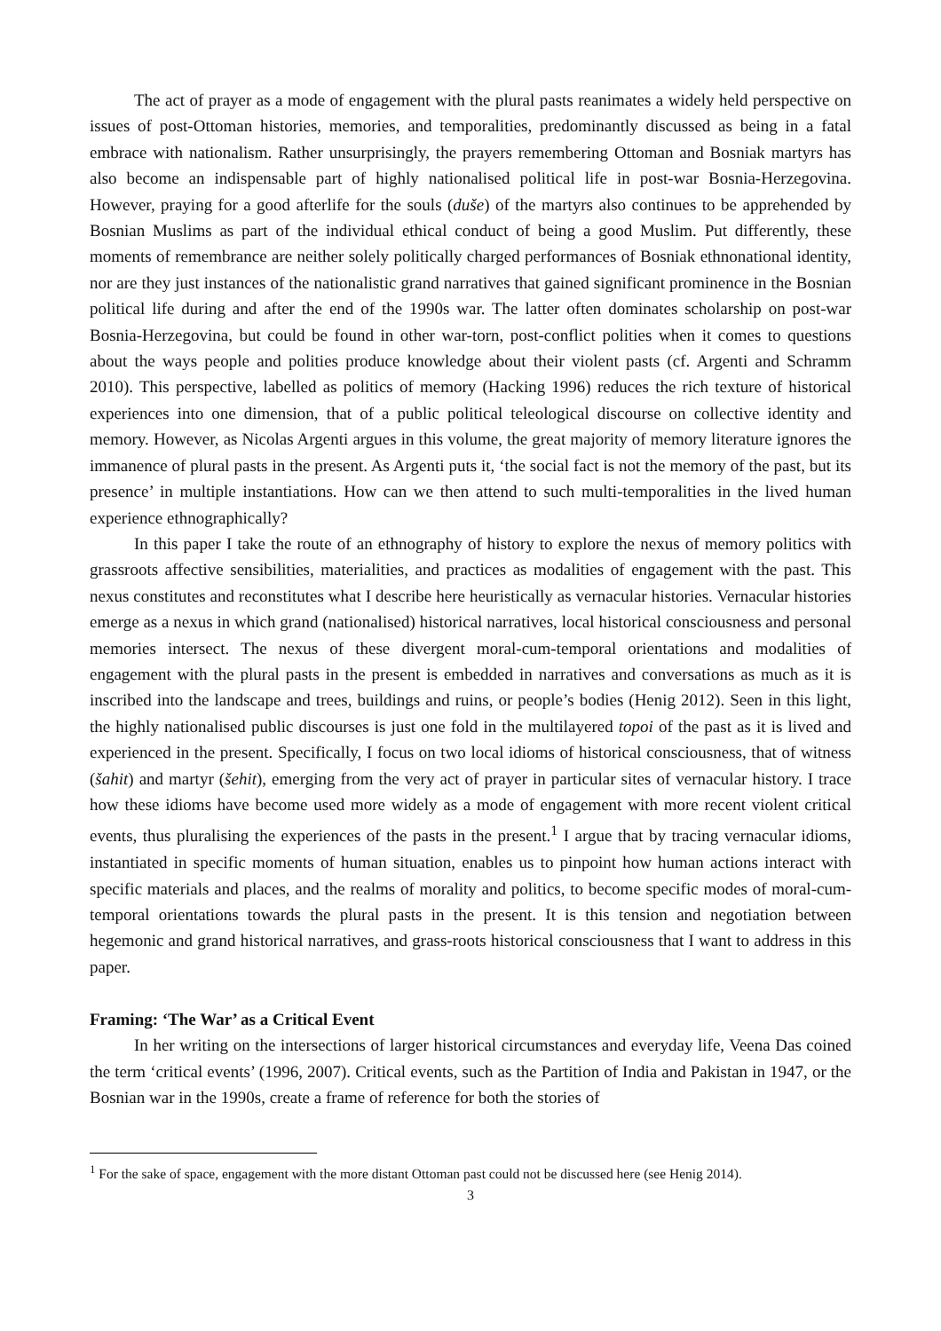The act of prayer as a mode of engagement with the plural pasts reanimates a widely held perspective on issues of post-Ottoman histories, memories, and temporalities, predominantly discussed as being in a fatal embrace with nationalism. Rather unsurprisingly, the prayers remembering Ottoman and Bosniak martyrs has also become an indispensable part of highly nationalised political life in post-war Bosnia-Herzegovina. However, praying for a good afterlife for the souls (duše) of the martyrs also continues to be apprehended by Bosnian Muslims as part of the individual ethical conduct of being a good Muslim. Put differently, these moments of remembrance are neither solely politically charged performances of Bosniak ethnonational identity, nor are they just instances of the nationalistic grand narratives that gained significant prominence in the Bosnian political life during and after the end of the 1990s war. The latter often dominates scholarship on post-war Bosnia-Herzegovina, but could be found in other war-torn, post-conflict polities when it comes to questions about the ways people and polities produce knowledge about their violent pasts (cf. Argenti and Schramm 2010). This perspective, labelled as politics of memory (Hacking 1996) reduces the rich texture of historical experiences into one dimension, that of a public political teleological discourse on collective identity and memory. However, as Nicolas Argenti argues in this volume, the great majority of memory literature ignores the immanence of plural pasts in the present. As Argenti puts it, ‘the social fact is not the memory of the past, but its presence’ in multiple instantiations. How can we then attend to such multi-temporalities in the lived human experience ethnographically?
In this paper I take the route of an ethnography of history to explore the nexus of memory politics with grassroots affective sensibilities, materialities, and practices as modalities of engagement with the past. This nexus constitutes and reconstitutes what I describe here heuristically as vernacular histories. Vernacular histories emerge as a nexus in which grand (nationalised) historical narratives, local historical consciousness and personal memories intersect. The nexus of these divergent moral-cum-temporal orientations and modalities of engagement with the plural pasts in the present is embedded in narratives and conversations as much as it is inscribed into the landscape and trees, buildings and ruins, or people’s bodies (Henig 2012). Seen in this light, the highly nationalised public discourses is just one fold in the multilayered topoi of the past as it is lived and experienced in the present. Specifically, I focus on two local idioms of historical consciousness, that of witness (šahit) and martyr (šehit), emerging from the very act of prayer in particular sites of vernacular history. I trace how these idioms have become used more widely as a mode of engagement with more recent violent critical events, thus pluralising the experiences of the pasts in the present.<sup>1</sup> I argue that by tracing vernacular idioms, instantiated in specific moments of human situation, enables us to pinpoint how human actions interact with specific materials and places, and the realms of morality and politics, to become specific modes of moral-cum-temporal orientations towards the plural pasts in the present. It is this tension and negotiation between hegemonic and grand historical narratives, and grass-roots historical consciousness that I want to address in this paper.
Framing: ‘The War’ as a Critical Event
In her writing on the intersections of larger historical circumstances and everyday life, Veena Das coined the term ‘critical events’ (1996, 2007). Critical events, such as the Partition of India and Pakistan in 1947, or the Bosnian war in the 1990s, create a frame of reference for both the stories of
<sup>1</sup> For the sake of space, engagement with the more distant Ottoman past could not be discussed here (see Henig 2014).
3